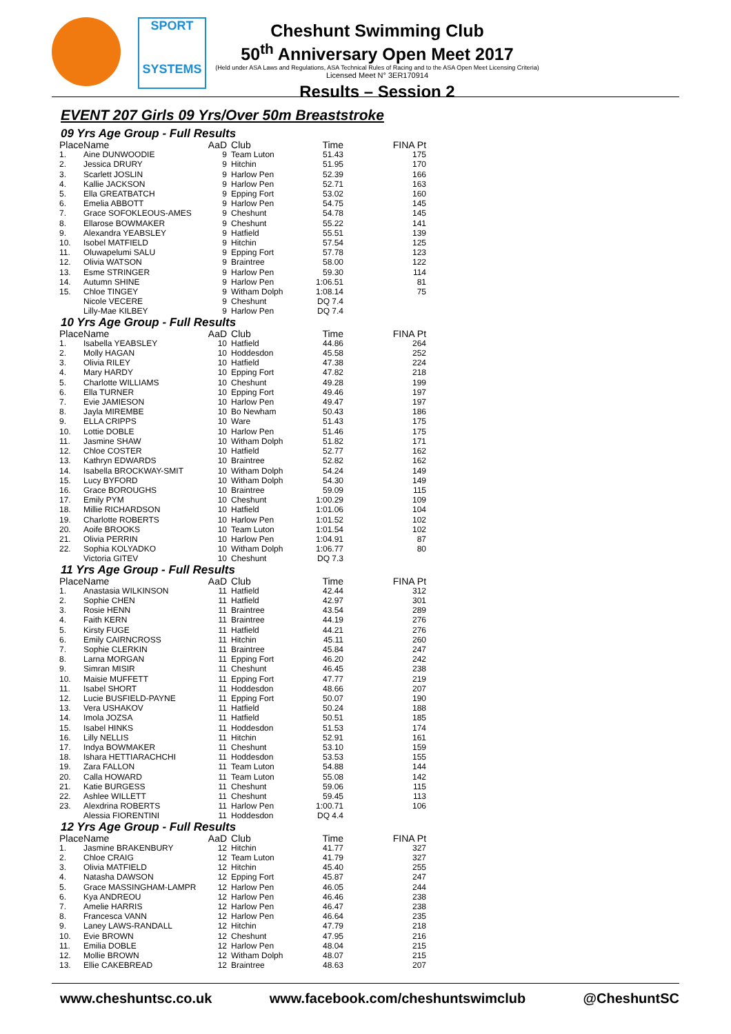SPORT
SYSTEMS
Cheshunt Swimming Club
50<sup>th</sup> Anniversary Open Meet 2017
(Held under ASA Laws and Regulations, ASA Technical Rules of Racing and to the ASA Open Meet Licensing Criteria)
Licensed Meet N° 3ER170914
Results – Session 2
EVENT 207 Girls 09 Yrs/Over 50m Breaststroke
09 Yrs Age Group - Full Results
| Place | Name | AaD | Club | Time | FINA Pt |
| --- | --- | --- | --- | --- | --- |
| 1. | Aine DUNWOODIE | 9 | Team Luton | 51.43 | 175 |
| 2. | Jessica DRURY | 9 | Hitchin | 51.95 | 170 |
| 3. | Scarlett JOSLIN | 9 | Harlow Pen | 52.39 | 166 |
| 4. | Kallie JACKSON | 9 | Harlow Pen | 52.71 | 163 |
| 5. | Ella GREATBATCH | 9 | Epping Fort | 53.02 | 160 |
| 6. | Emelia ABBOTT | 9 | Harlow Pen | 54.75 | 145 |
| 7. | Grace SOFOKLEOUS-AMES | 9 | Cheshunt | 54.78 | 145 |
| 8. | Ellarose BOWMAKER | 9 | Cheshunt | 55.22 | 141 |
| 9. | Alexandra YEABSLEY | 9 | Hatfield | 55.51 | 139 |
| 10. | Isobel MATFIELD | 9 | Hitchin | 57.54 | 125 |
| 11. | Oluwapelumi SALU | 9 | Epping Fort | 57.78 | 123 |
| 12. | Olivia WATSON | 9 | Braintree | 58.00 | 122 |
| 13. | Esme STRINGER | 9 | Harlow Pen | 59.30 | 114 |
| 14. | Autumn SHINE | 9 | Harlow Pen | 1:06.51 | 81 |
| 15. | Chloe TINGEY | 9 | Witham Dolph | 1:08.14 | 75 |
| | Nicole VECERE | 9 | Cheshunt | DQ 7.4 | |
| | Lilly-Mae KILBEY | 9 | Harlow Pen | DQ 7.4 | |
10 Yrs Age Group - Full Results
| Place | Name | AaD | Club | Time | FINA Pt |
| --- | --- | --- | --- | --- | --- |
| 1. | Isabella YEABSLEY | 10 | Hatfield | 44.86 | 264 |
| 2. | Molly HAGAN | 10 | Hoddesdon | 45.58 | 252 |
| 3. | Olivia RILEY | 10 | Hatfield | 47.38 | 224 |
| 4. | Mary HARDY | 10 | Epping Fort | 47.82 | 218 |
| 5. | Charlotte WILLIAMS | 10 | Cheshunt | 49.28 | 199 |
| 6. | Ella TURNER | 10 | Epping Fort | 49.46 | 197 |
| 7. | Evie JAMIESON | 10 | Harlow Pen | 49.47 | 197 |
| 8. | Jayla MIREMBE | 10 | Bo Newham | 50.43 | 186 |
| 9. | ELLA CRIPPS | 10 | Ware | 51.43 | 175 |
| 10. | Lottie DOBLE | 10 | Harlow Pen | 51.46 | 175 |
| 11. | Jasmine SHAW | 10 | Witham Dolph | 51.82 | 171 |
| 12. | Chloe COSTER | 10 | Hatfield | 52.77 | 162 |
| 13. | Kathryn EDWARDS | 10 | Braintree | 52.82 | 162 |
| 14. | Isabella BROCKWAY-SMIT | 10 | Witham Dolph | 54.24 | 149 |
| 15. | Lucy BYFORD | 10 | Witham Dolph | 54.30 | 149 |
| 16. | Grace BOROUGHS | 10 | Braintree | 59.09 | 115 |
| 17. | Emily PYM | 10 | Cheshunt | 1:00.29 | 109 |
| 18. | Millie RICHARDSON | 10 | Hatfield | 1:01.06 | 104 |
| 19. | Charlotte ROBERTS | 10 | Harlow Pen | 1:01.52 | 102 |
| 20. | Aoife BROOKS | 10 | Team Luton | 1:01.54 | 102 |
| 21. | Olivia PERRIN | 10 | Harlow Pen | 1:04.91 | 87 |
| 22. | Sophia KOLYADKO | 10 | Witham Dolph | 1:06.77 | 80 |
| | Victoria GITEV | 10 | Cheshunt | DQ 7.3 | |
11 Yrs Age Group - Full Results
| Place | Name | AaD | Club | Time | FINA Pt |
| --- | --- | --- | --- | --- | --- |
| 1. | Anastasia WILKINSON | 11 | Hatfield | 42.44 | 312 |
| 2. | Sophie CHEN | 11 | Hatfield | 42.97 | 301 |
| 3. | Rosie HENN | 11 | Braintree | 43.54 | 289 |
| 4. | Faith KERN | 11 | Braintree | 44.19 | 276 |
| 5. | Kirsty FUGE | 11 | Hatfield | 44.21 | 276 |
| 6. | Emily CAIRNCROSS | 11 | Hitchin | 45.11 | 260 |
| 7. | Sophie CLERKIN | 11 | Braintree | 45.84 | 247 |
| 8. | Larna MORGAN | 11 | Epping Fort | 46.20 | 242 |
| 9. | Simran MISIR | 11 | Cheshunt | 46.45 | 238 |
| 10. | Maisie MUFFETT | 11 | Epping Fort | 47.77 | 219 |
| 11. | Isabel SHORT | 11 | Hoddesdon | 48.66 | 207 |
| 12. | Lucie BUSFIELD-PAYNE | 11 | Epping Fort | 50.07 | 190 |
| 13. | Vera USHAKOV | 11 | Hatfield | 50.24 | 188 |
| 14. | Imola JOZSA | 11 | Hatfield | 50.51 | 185 |
| 15. | Isabel HINKS | 11 | Hoddesdon | 51.53 | 174 |
| 16. | Lilly NELLIS | 11 | Hitchin | 52.91 | 161 |
| 17. | Indya BOWMAKER | 11 | Cheshunt | 53.10 | 159 |
| 18. | Ishara HETTIARACHCHI | 11 | Hoddesdon | 53.53 | 155 |
| 19. | Zara FALLON | 11 | Team Luton | 54.88 | 144 |
| 20. | Calla HOWARD | 11 | Team Luton | 55.08 | 142 |
| 21. | Katie BURGESS | 11 | Cheshunt | 59.06 | 115 |
| 22. | Ashlee WILLETT | 11 | Cheshunt | 59.45 | 113 |
| 23. | Alexdrina ROBERTS | 11 | Harlow Pen | 1:00.71 | 106 |
| | Alessia FIORENTINI | 11 | Hoddesdon | DQ 4.4 | |
12 Yrs Age Group - Full Results
| Place | Name | AaD | Club | Time | FINA Pt |
| --- | --- | --- | --- | --- | --- |
| 1. | Jasmine BRAKENBURY | 12 | Hitchin | 41.77 | 327 |
| 2. | Chloe CRAIG | 12 | Team Luton | 41.79 | 327 |
| 3. | Olivia MATFIELD | 12 | Hitchin | 45.40 | 255 |
| 4. | Natasha DAWSON | 12 | Epping Fort | 45.87 | 247 |
| 5. | Grace MASSINGHAM-LAMPR | 12 | Harlow Pen | 46.05 | 244 |
| 6. | Kya ANDREOU | 12 | Harlow Pen | 46.46 | 238 |
| 7. | Amelie HARRIS | 12 | Harlow Pen | 46.47 | 238 |
| 8. | Francesca VANN | 12 | Harlow Pen | 46.64 | 235 |
| 9. | Laney LAWS-RANDALL | 12 | Hitchin | 47.79 | 218 |
| 10. | Evie BROWN | 12 | Cheshunt | 47.95 | 216 |
| 11. | Emilia DOBLE | 12 | Harlow Pen | 48.04 | 215 |
| 12. | Mollie BROWN | 12 | Witham Dolph | 48.07 | 215 |
| 13. | Ellie CAKEBREAD | 12 | Braintree | 48.63 | 207 |
www.cheshuntsc.co.uk www.facebook.com/cheshuntswimclub @CheshuntSC